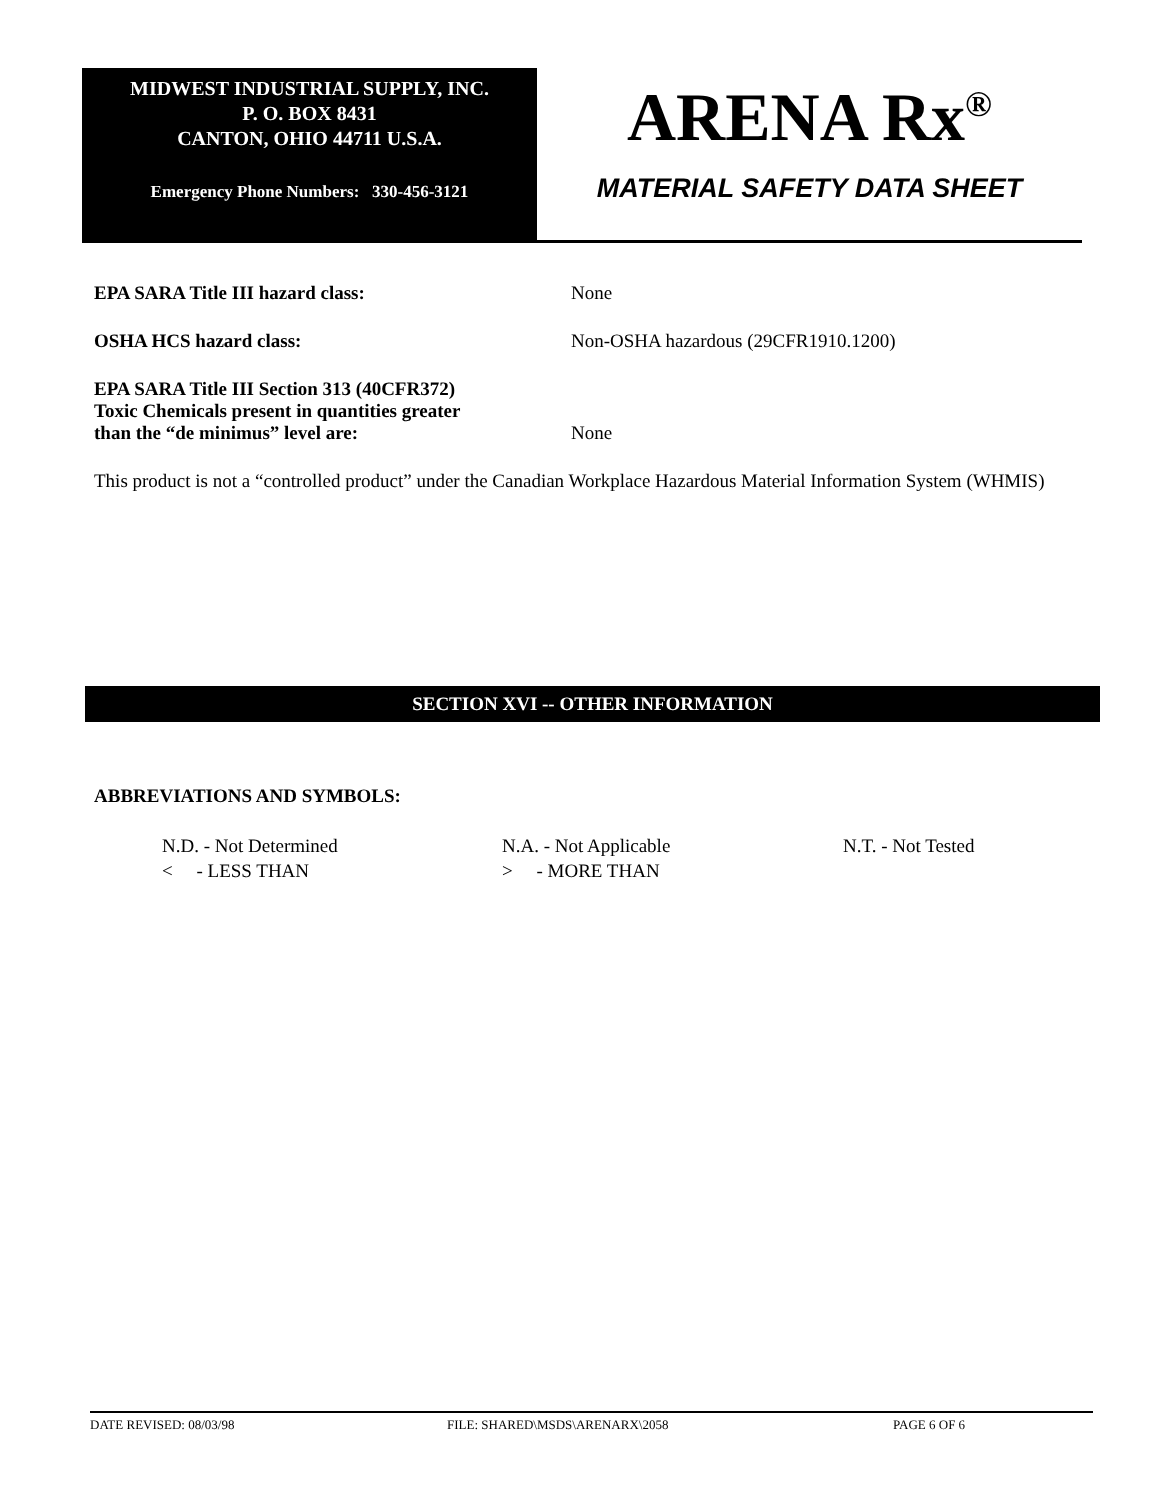MIDWEST INDUSTRIAL SUPPLY, INC.
P. O. BOX 8431
CANTON, OHIO 44711 U.S.A.
Emergency Phone Numbers: 330-456-3121
ARENA Rx<sup>®</sup>
MATERIAL SAFETY DATA SHEET
EPA SARA Title III hazard class: None
OSHA HCS hazard class: Non-OSHA hazardous (29CFR1910.1200)
EPA SARA Title III Section 313 (40CFR372)
Toxic Chemicals present in quantities greater
than the “de minimus” level are:
None
This product is not a “controlled product” under the Canadian Workplace Hazardous Material Information System (WHMIS)
SECTION XVI -- OTHER INFORMATION
ABBREVIATIONS AND SYMBOLS:
N.D. - Not Determined
N.A. - Not Applicable
N.T. - Not Tested
< - LESS THAN
> - MORE THAN
DATE REVISED: 08/03/98 FILE: SHARED\MSDS\ARENARX\2058 PAGE 6 OF 6